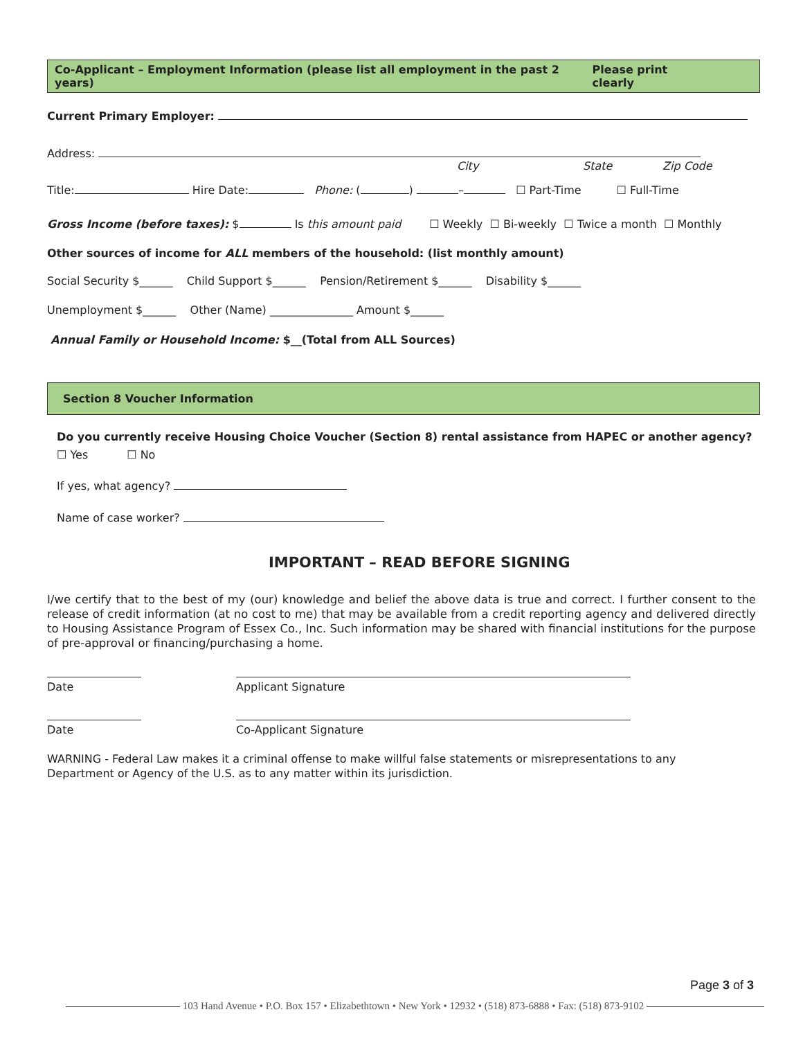Co-Applicant – Employment Information (please list all employment in the past 2 years) Please print clearly
Current Primary Employer:
Address:
City State Zip Code
Title: Hire Date: Phone: ( ) – ☐ Part-Time ☐ Full-Time
Gross Income (before taxes): $ Is this amount paid ☐ Weekly ☐ Bi-weekly ☐ Twice a month ☐ Monthly
Other sources of income for ALL members of the household: (list monthly amount)
Social Security $______ Child Support $______ Pension/Retirement $______ Disability $______
Unemployment $______ Other (Name) _______________ Amount $______
Annual Family or Household Income: $__(Total from ALL Sources)
Section 8 Voucher Information
Do you currently receive Housing Choice Voucher (Section 8) rental assistance from HAPEC or another agency?
☐ Yes ☐ No
If yes, what agency?
Name of case worker?
IMPORTANT – READ BEFORE SIGNING
I/we certify that to the best of my (our) knowledge and belief the above data is true and correct. I further consent to the release of credit information (at no cost to me) that may be available from a credit reporting agency and delivered directly to Housing Assistance Program of Essex Co., Inc. Such information may be shared with financial institutions for the purpose of pre-approval or financing/purchasing a home.
Date Applicant Signature
Date Co-Applicant Signature
WARNING - Federal Law makes it a criminal offense to make willful false statements or misrepresentations to any Department or Agency of the U.S. as to any matter within its jurisdiction.
Page 3 of 3
103 Hand Avenue • P.O. Box 157 • Elizabethtown • New York • 12932 • (518) 873-6888 • Fax: (518) 873-9102